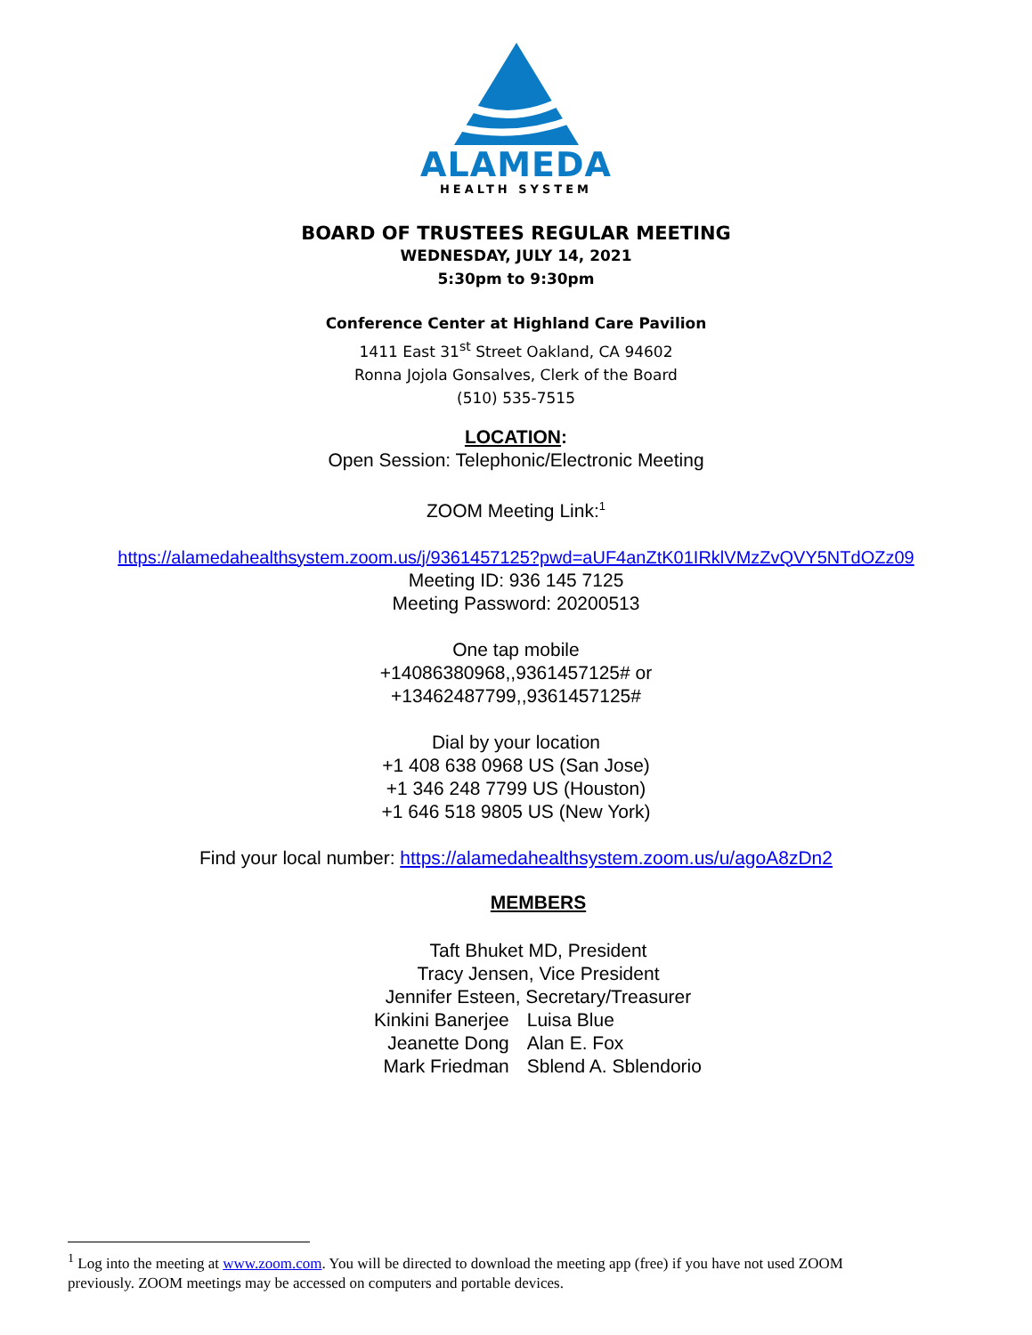ALAMEDA
HEALTH SYSTEM
BOARD OF TRUSTEES REGULAR MEETING
WEDNESDAY, JULY 14, 2021
5:30pm to 9:30pm
Conference Center at Highland Care Pavilion
1411 East 31<sup>st</sup> Street Oakland, CA 94602
Ronna Jojola Gonsalves, Clerk of the Board
(510) 535-7515
LOCATION:
Open Session: Telephonic/Electronic Meeting
ZOOM Meeting Link:<sup>1</sup>
https://alamedahealthsystem.zoom.us/j/9361457125?pwd=aUF4anZtK01IRklVMzZvQVY5NTdOZz09
Meeting ID: 936 145 7125
Meeting Password: 20200513
One tap mobile
+14086380968,,9361457125# or
+13462487799,,9361457125#
Dial by your location
+1 408 638 0968 US (San Jose)
+1 346 248 7799 US (Houston)
+1 646 518 9805 US (New York)
Find your local number: https://alamedahealthsystem.zoom.us/u/agoA8zDn2
MEMBERS
Taft Bhuket MD, President
Tracy Jensen, Vice President
Jennifer Esteen, Secretary/Treasurer
| Kinkini Banerjee | Luisa Blue |
| Jeanette Dong | Alan E. Fox |
| Mark Friedman | Sblend A. Sblendorio |
<sup>1</sup> Log into the meeting at www.zoom.com. You will be directed to download the meeting app (free) if you have not used ZOOM previously. ZOOM meetings may be accessed on computers and portable devices.